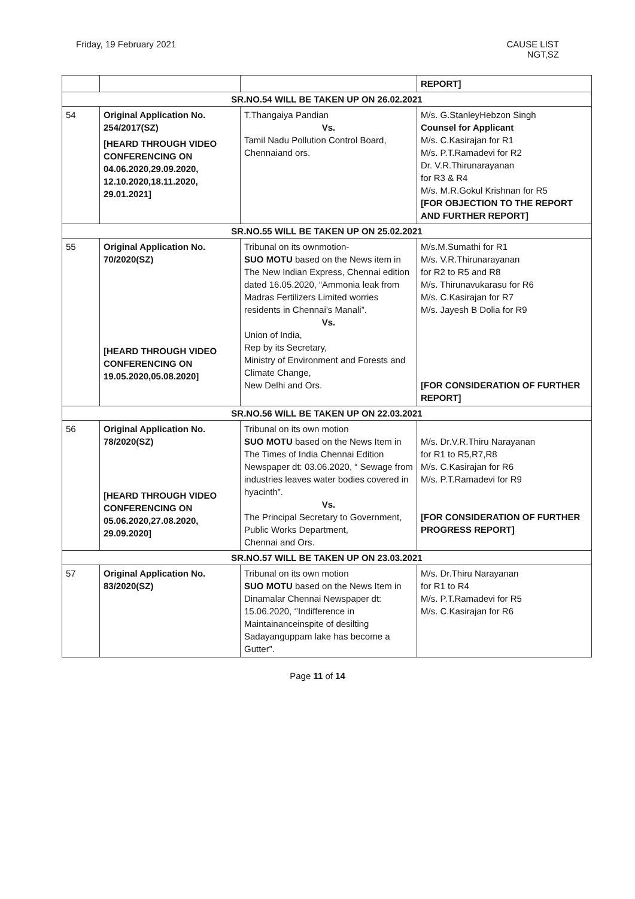Friday, 19 February 2021 CAUSE LIST
NGT,SZ
| | | | REPORT] |
| SR.NO.54 WILL BE TAKEN UP ON 26.02.2021 | | | |
| 54 | Original Application No. 254/2017(SZ) [HEARD THROUGH VIDEO CONFERENCING ON 04.06.2020,29.09.2020, 12.10.2020,18.11.2020, 29.01.2021] | T.Thangaiya Pandian Vs. Tamil Nadu Pollution Control Board, Chennaiand ors. | M/s. G.StanleyHebzon Singh Counsel for Applicant M/s. C.Kasirajan for R1 M/s. P.T.Ramadevi for R2 Dr. V.R.Thirunarayanan for R3 & R4 M/s. M.R.Gokul Krishnan for R5 [FOR OBJECTION TO THE REPORT AND FURTHER REPORT] |
| SR.NO.55 WILL BE TAKEN UP ON 25.02.2021 | | | |
| 55 | Original Application No. 70/2020(SZ) [HEARD THROUGH VIDEO CONFERENCING ON 19.05.2020,05.08.2020] | Tribunal on its ownmotion- SUO MOTU based on the News item in The New Indian Express, Chennai edition dated 16.05.2020, “Ammonia leak from Madras Fertilizers Limited worries residents in Chennai’s Manali”. Vs. Union of India, Rep by its Secretary, Ministry of Environment and Forests and Climate Change, New Delhi and Ors. | M/s.M.Sumathi for R1 M/s. V.R.Thirunarayanan for R2 to R5 and R8 M/s. Thirunavukarasu for R6 M/s. C.Kasirajan for R7 M/s. Jayesh B Dolia for R9 [FOR CONSIDERATION OF FURTHER REPORT] |
| SR.NO.56 WILL BE TAKEN UP ON 22.03.2021 | | | |
| 56 | Original Application No. 78/2020(SZ) [HEARD THROUGH VIDEO CONFERENCING ON 05.06.2020,27.08.2020, 29.09.2020] | Tribunal on its own motion SUO MOTU based on the News Item in The Times of India Chennai Edition Newspaper dt: 03.06.2020, “ Sewage from industries leaves water bodies covered in hyacinth”. Vs. The Principal Secretary to Government, Public Works Department, Chennai and Ors. | M/s. Dr.V.R.Thiru Narayanan for R1 to R5,R7,R8 M/s. C.Kasirajan for R6 M/s. P.T.Ramadevi for R9 [FOR CONSIDERATION OF FURTHER PROGRESS REPORT] |
| SR.NO.57 WILL BE TAKEN UP ON 23.03.2021 | | | |
| 57 | Original Application No. 83/2020(SZ) | Tribunal on its own motion SUO MOTU based on the News Item in Dinamalar Chennai Newspaper dt: 15.06.2020, ‘’Indifference in Maintainanceinspite of desilting Sadayanguppam lake has become a Gutter”. | M/s. Dr.Thiru Narayanan for R1 to R4 M/s. P.T.Ramadevi for R5 M/s. C.Kasirajan for R6 |
Page 11 of 14